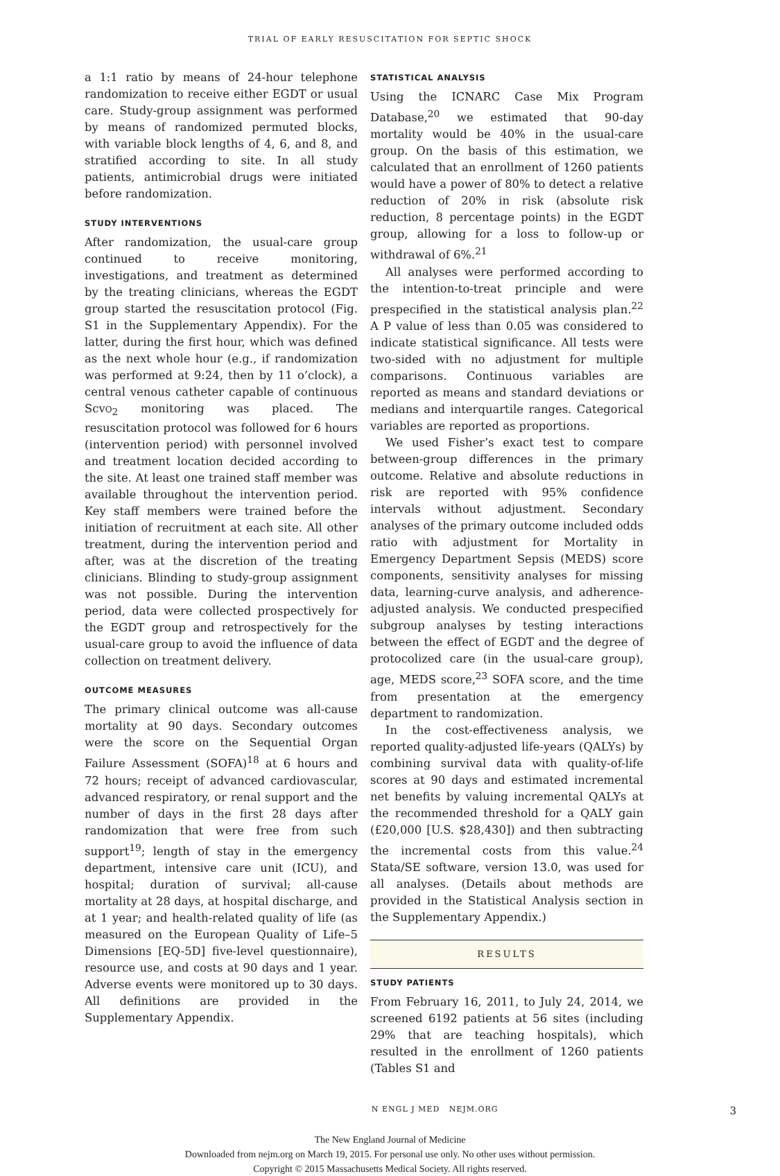TRIAL OF EARLY RESUSCITATION FOR SEPTIC SHOCK
a 1:1 ratio by means of 24-hour telephone randomization to receive either EGDT or usual care. Study-group assignment was performed by means of randomized permuted blocks, with variable block lengths of 4, 6, and 8, and stratified according to site. In all study patients, antimicrobial drugs were initiated before randomization.
STUDY INTERVENTIONS
After randomization, the usual-care group continued to receive monitoring, investigations, and treatment as determined by the treating clinicians, whereas the EGDT group started the resuscitation protocol (Fig. S1 in the Supplementary Appendix). For the latter, during the first hour, which was defined as the next whole hour (e.g., if randomization was performed at 9:24, then by 11 o’clock), a central venous catheter capable of continuous ScvO<sub>2</sub> monitoring was placed. The resuscitation protocol was followed for 6 hours (intervention period) with personnel involved and treatment location decided according to the site. At least one trained staff member was available throughout the intervention period. Key staff members were trained before the initiation of recruitment at each site. All other treatment, during the intervention period and after, was at the discretion of the treating clinicians. Blinding to study-group assignment was not possible. During the intervention period, data were collected prospectively for the EGDT group and retrospectively for the usual-care group to avoid the influence of data collection on treatment delivery.
OUTCOME MEASURES
The primary clinical outcome was all-cause mortality at 90 days. Secondary outcomes were the score on the Sequential Organ Failure Assessment (SOFA)<sup>18</sup> at 6 hours and 72 hours; receipt of advanced cardiovascular, advanced respiratory, or renal support and the number of days in the first 28 days after randomization that were free from such support<sup>19</sup>; length of stay in the emergency department, intensive care unit (ICU), and hospital; duration of survival; all-cause mortality at 28 days, at hospital discharge, and at 1 year; and health-related quality of life (as measured on the European Quality of Life–5 Dimensions [EQ-5D] five-level questionnaire), resource use, and costs at 90 days and 1 year. Adverse events were monitored up to 30 days. All definitions are provided in the Supplementary Appendix.
STATISTICAL ANALYSIS
Using the ICNARC Case Mix Program Database,<sup>20</sup> we estimated that 90-day mortality would be 40% in the usual-care group. On the basis of this estimation, we calculated that an enrollment of 1260 patients would have a power of 80% to detect a relative reduction of 20% in risk (absolute risk reduction, 8 percentage points) in the EGDT group, allowing for a loss to follow-up or withdrawal of 6%.<sup>21</sup>
All analyses were performed according to the intention-to-treat principle and were prespecified in the statistical analysis plan.<sup>22</sup> A P value of less than 0.05 was considered to indicate statistical significance. All tests were two-sided with no adjustment for multiple comparisons. Continuous variables are reported as means and standard deviations or medians and interquartile ranges. Categorical variables are reported as proportions.
We used Fisher’s exact test to compare between-group differences in the primary outcome. Relative and absolute reductions in risk are reported with 95% confidence intervals without adjustment. Secondary analyses of the primary outcome included odds ratio with adjustment for Mortality in Emergency Department Sepsis (MEDS) score components, sensitivity analyses for missing data, learning-curve analysis, and adherence-adjusted analysis. We conducted prespecified subgroup analyses by testing interactions between the effect of EGDT and the degree of protocolized care (in the usual-care group), age, MEDS score,<sup>23</sup> SOFA score, and the time from presentation at the emergency department to randomization.
In the cost-effectiveness analysis, we reported quality-adjusted life-years (QALYs) by combining survival data with quality-of-life scores at 90 days and estimated incremental net benefits by valuing incremental QALYs at the recommended threshold for a QALY gain (£20,000 [U.S. $28,430]) and then subtracting the incremental costs from this value.<sup>24</sup> Stata/SE software, version 13.0, was used for all analyses. (Details about methods are provided in the Statistical Analysis section in the Supplementary Appendix.)
RESULTS
STUDY PATIENTS
From February 16, 2011, to July 24, 2014, we screened 6192 patients at 56 sites (including 29% that are teaching hospitals), which resulted in the enrollment of 1260 patients (Tables S1 and
N ENGL J MED NEJM.ORG 3
The New England Journal of Medicine
Downloaded from nejm.org on March 19, 2015. For personal use only. No other uses without permission.
Copyright © 2015 Massachusetts Medical Society. All rights reserved.